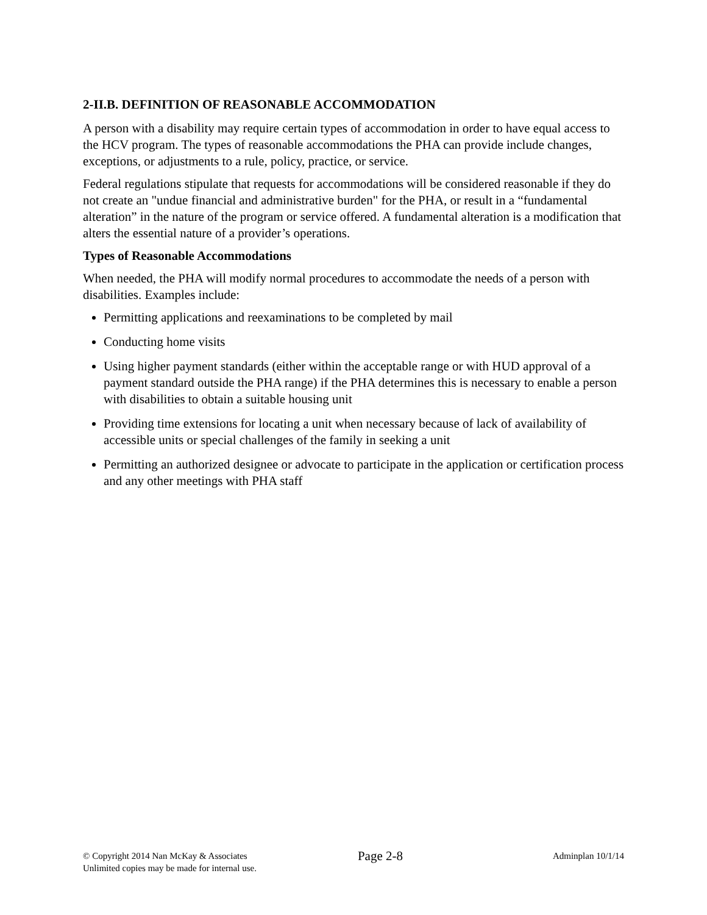2-II.B. DEFINITION OF REASONABLE ACCOMMODATION
A person with a disability may require certain types of accommodation in order to have equal access to the HCV program. The types of reasonable accommodations the PHA can provide include changes, exceptions, or adjustments to a rule, policy, practice, or service.
Federal regulations stipulate that requests for accommodations will be considered reasonable if they do not create an "undue financial and administrative burden" for the PHA, or result in a “fundamental alteration” in the nature of the program or service offered. A fundamental alteration is a modification that alters the essential nature of a provider’s operations.
Types of Reasonable Accommodations
When needed, the PHA will modify normal procedures to accommodate the needs of a person with disabilities. Examples include:
Permitting applications and reexaminations to be completed by mail
Conducting home visits
Using higher payment standards (either within the acceptable range or with HUD approval of a payment standard outside the PHA range) if the PHA determines this is necessary to enable a person with disabilities to obtain a suitable housing unit
Providing time extensions for locating a unit when necessary because of lack of availability of accessible units or special challenges of the family in seeking a unit
Permitting an authorized designee or advocate to participate in the application or certification process and any other meetings with PHA staff
© Copyright 2014 Nan McKay & Associates
Unlimited copies may be made for internal use.
Page 2-8
Adminplan 10/1/14